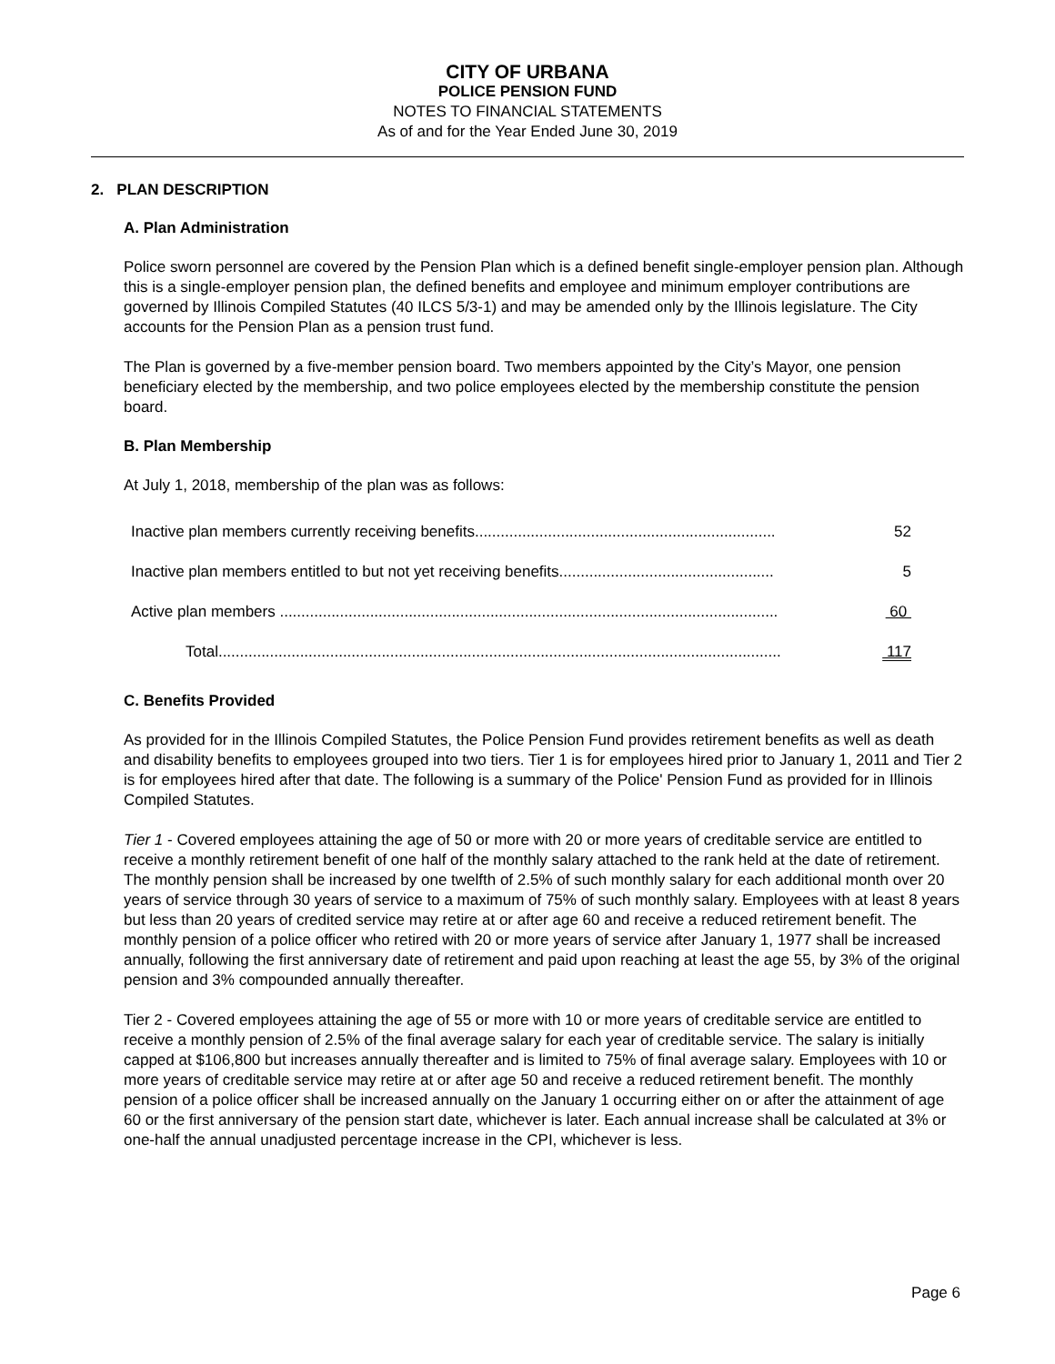CITY OF URBANA
POLICE PENSION FUND
NOTES TO FINANCIAL STATEMENTS
As of and for the Year Ended June 30, 2019
2. PLAN DESCRIPTION
A. Plan Administration
Police sworn personnel are covered by the Pension Plan which is a defined benefit single-employer pension plan. Although this is a single-employer pension plan, the defined benefits and employee and minimum employer contributions are governed by Illinois Compiled Statutes (40 ILCS 5/3-1) and may be amended only by the Illinois legislature. The City accounts for the Pension Plan as a pension trust fund.
The Plan is governed by a five-member pension board. Two members appointed by the City’s Mayor, one pension beneficiary elected by the membership, and two police employees elected by the membership constitute the pension board.
B. Plan Membership
At July 1, 2018, membership of the plan was as follows:
| Inactive plan members currently receiving benefits...................................................................... | 52 |
| Inactive plan members entitled to but not yet receiving benefits.................................................. | 5 |
| Active plan members .................................................................................................................... | 60 |
| Total................................................................................................................................... | 117 |
C. Benefits Provided
As provided for in the Illinois Compiled Statutes, the Police Pension Fund provides retirement benefits as well as death and disability benefits to employees grouped into two tiers. Tier 1 is for employees hired prior to January 1, 2011 and Tier 2 is for employees hired after that date. The following is a summary of the Police' Pension Fund as provided for in Illinois Compiled Statutes.
Tier 1 - Covered employees attaining the age of 50 or more with 20 or more years of creditable service are entitled to receive a monthly retirement benefit of one half of the monthly salary attached to the rank held at the date of retirement. The monthly pension shall be increased by one twelfth of 2.5% of such monthly salary for each additional month over 20 years of service through 30 years of service to a maximum of 75% of such monthly salary. Employees with at least 8 years but less than 20 years of credited service may retire at or after age 60 and receive a reduced retirement benefit. The monthly pension of a police officer who retired with 20 or more years of service after January 1, 1977 shall be increased annually, following the first anniversary date of retirement and paid upon reaching at least the age 55, by 3% of the original pension and 3% compounded annually thereafter.
Tier 2 - Covered employees attaining the age of 55 or more with 10 or more years of creditable service are entitled to receive a monthly pension of 2.5% of the final average salary for each year of creditable service. The salary is initially capped at $106,800 but increases annually thereafter and is limited to 75% of final average salary. Employees with 10 or more years of creditable service may retire at or after age 50 and receive a reduced retirement benefit. The monthly pension of a police officer shall be increased annually on the January 1 occurring either on or after the attainment of age 60 or the first anniversary of the pension start date, whichever is later. Each annual increase shall be calculated at 3% or one-half the annual unadjusted percentage increase in the CPI, whichever is less.
Page 6